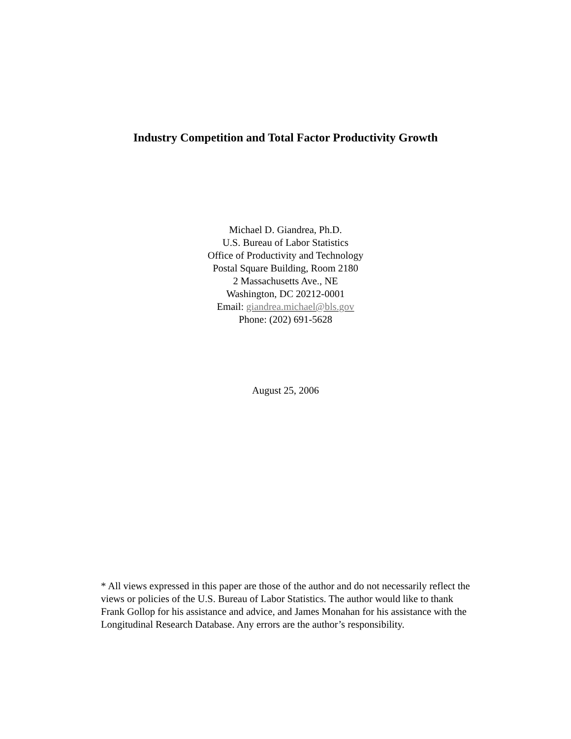Industry Competition and Total Factor Productivity Growth
Michael D. Giandrea, Ph.D.
U.S. Bureau of Labor Statistics
Office of Productivity and Technology
Postal Square Building, Room 2180
2 Massachusetts Ave., NE
Washington, DC 20212-0001
Email: giandrea.michael@bls.gov
Phone: (202) 691-5628
August 25, 2006
* All views expressed in this paper are those of the author and do not necessarily reflect the views or policies of the U.S. Bureau of Labor Statistics. The author would like to thank Frank Gollop for his assistance and advice, and James Monahan for his assistance with the Longitudinal Research Database. Any errors are the author’s responsibility.